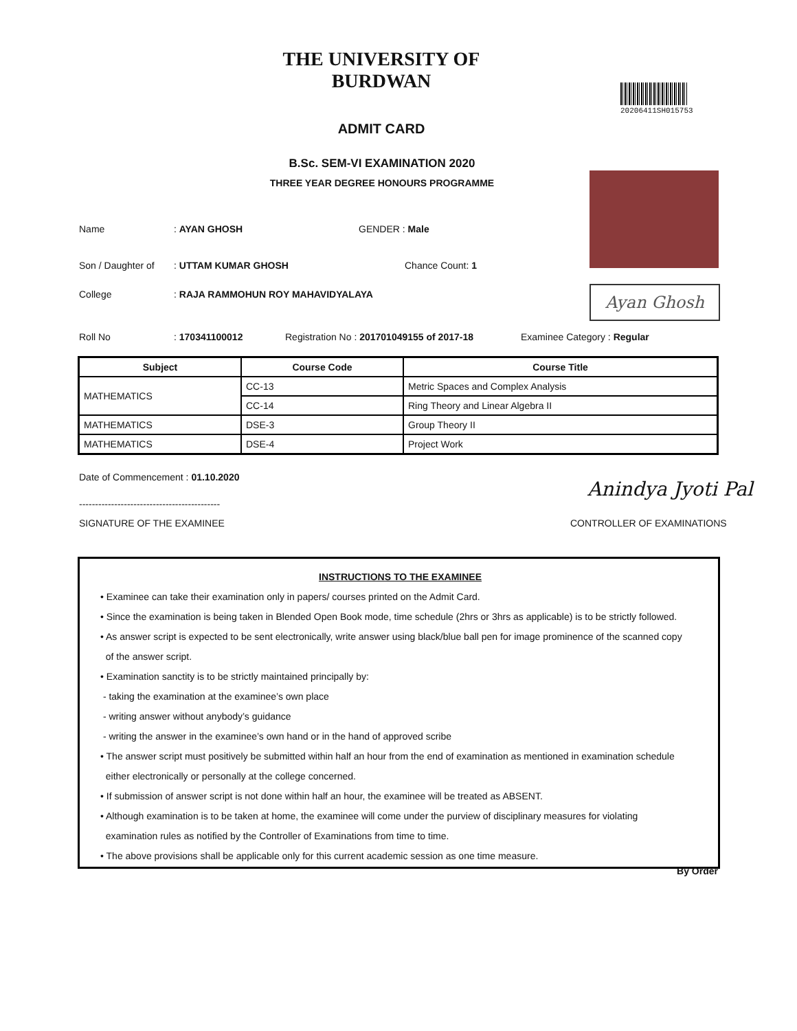THE UNIVERSITY OF BURDWAN
ADMIT CARD
20206411SH015753
B.Sc. SEM-VI EXAMINATION 2020
THREE YEAR DEGREE HONOURS PROGRAMME
Ayan Ghosh
Name : AYAN GHOSH GENDER : Male
Son / Daughter of : UTTAM KUMAR GHOSH Chance Count: 1
College : RAJA RAMMOHUN ROY MAHAVIDYALAYA
Roll No : 170341100012 Registration No : 201701049155 of 2017-18 Examinee Category : Regular
| Subject | Course Code | Course Title |
| --- | --- | --- |
| MATHEMATICS | CC-13 | Metric Spaces and Complex Analysis |
| | CC-14 | Ring Theory and Linear Algebra II |
| MATHEMATICS | DSE-3 | Group Theory II |
| MATHEMATICS | DSE-4 | Project Work |
Date of Commencement : 01.10.2020
--------------------------------------------
SIGNATURE OF THE EXAMINEE
Anindya Jyoti Pal
CONTROLLER OF EXAMINATIONS
INSTRUCTIONS TO THE EXAMINEE
• Examinee can take their examination only in papers/ courses printed on the Admit Card.
• Since the examination is being taken in Blended Open Book mode, time schedule (2hrs or 3hrs as applicable) is to be strictly followed.
• As answer script is expected to be sent electronically, write answer using black/blue ball pen for image prominence of the scanned copy
of the answer script.
• Examination sanctity is to be strictly maintained principally by:
- taking the examination at the examinee’s own place
- writing answer without anybody’s guidance
- writing the answer in the examinee’s own hand or in the hand of approved scribe
• The answer script must positively be submitted within half an hour from the end of examination as mentioned in examination schedule
either electronically or personally at the college concerned.
• If submission of answer script is not done within half an hour, the examinee will be treated as ABSENT.
• Although examination is to be taken at home, the examinee will come under the purview of disciplinary measures for violating
examination rules as notified by the Controller of Examinations from time to time.
• The above provisions shall be applicable only for this current academic session as one time measure.
By Order